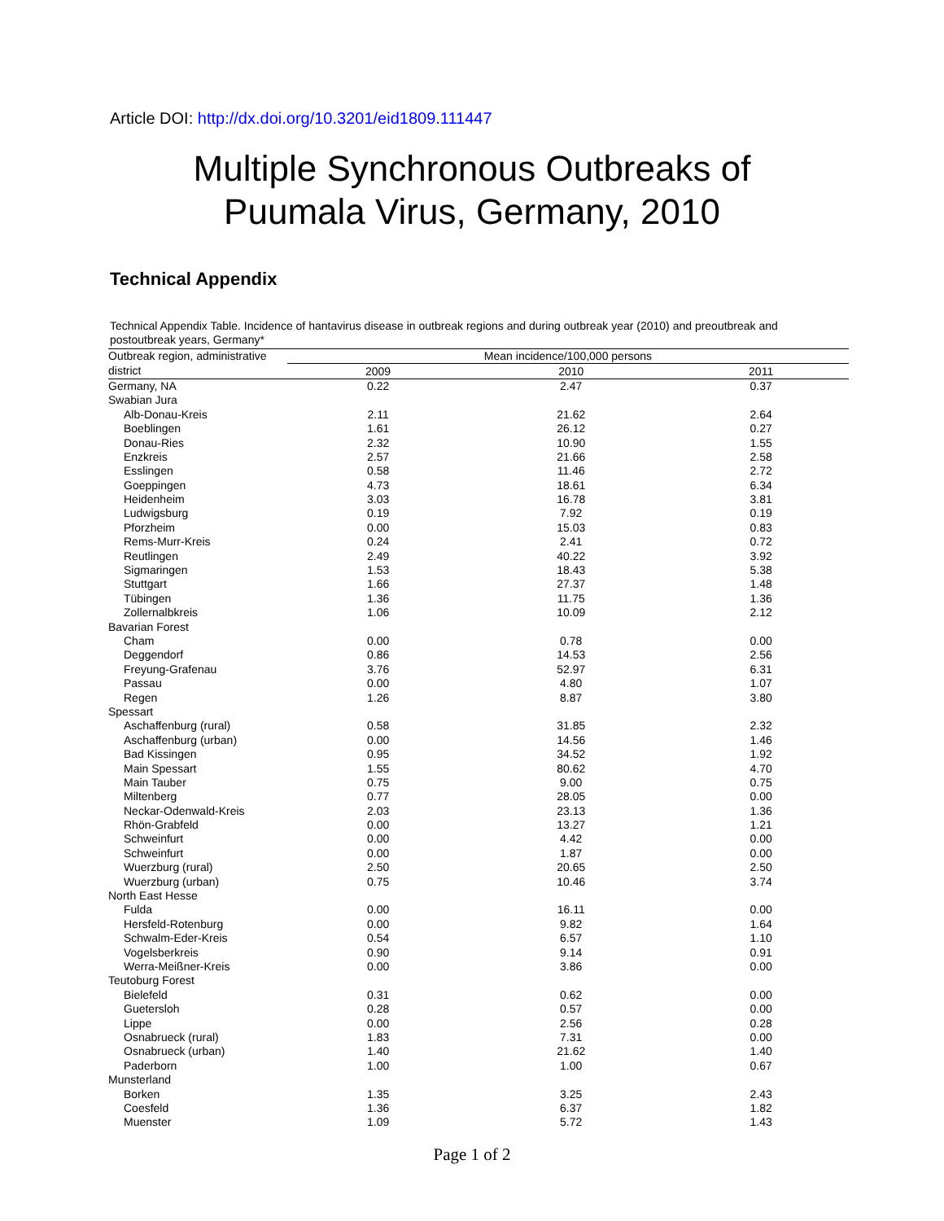Article DOI: http://dx.doi.org/10.3201/eid1809.111447
Multiple Synchronous Outbreaks of
Puumala Virus, Germany, 2010
Technical Appendix
Technical Appendix Table. Incidence of hantavirus disease in outbreak regions and during outbreak year (2010) and preoutbreak and postoutbreak years, Germany*
| Outbreak region, administrative | Mean incidence/100,000 persons | | |
| --- | --- | --- | --- |
| district | 2009 | 2010 | 2011 |
| Germany, NA | 0.22 | 2.47 | 0.37 |
| Swabian Jura | | | |
| Alb-Donau-Kreis | 2.11 | 21.62 | 2.64 |
| Boeblingen | 1.61 | 26.12 | 0.27 |
| Donau-Ries | 2.32 | 10.90 | 1.55 |
| Enzkreis | 2.57 | 21.66 | 2.58 |
| Esslingen | 0.58 | 11.46 | 2.72 |
| Goeppingen | 4.73 | 18.61 | 6.34 |
| Heidenheim | 3.03 | 16.78 | 3.81 |
| Ludwigsburg | 0.19 | 7.92 | 0.19 |
| Pforzheim | 0.00 | 15.03 | 0.83 |
| Rems-Murr-Kreis | 0.24 | 2.41 | 0.72 |
| Reutlingen | 2.49 | 40.22 | 3.92 |
| Sigmaringen | 1.53 | 18.43 | 5.38 |
| Stuttgart | 1.66 | 27.37 | 1.48 |
| Tübingen | 1.36 | 11.75 | 1.36 |
| Zollernalbkreis | 1.06 | 10.09 | 2.12 |
| Bavarian Forest | | | |
| Cham | 0.00 | 0.78 | 0.00 |
| Deggendorf | 0.86 | 14.53 | 2.56 |
| Freyung-Grafenau | 3.76 | 52.97 | 6.31 |
| Passau | 0.00 | 4.80 | 1.07 |
| Regen | 1.26 | 8.87 | 3.80 |
| Spessart | | | |
| Aschaffenburg (rural) | 0.58 | 31.85 | 2.32 |
| Aschaffenburg (urban) | 0.00 | 14.56 | 1.46 |
| Bad Kissingen | 0.95 | 34.52 | 1.92 |
| Main Spessart | 1.55 | 80.62 | 4.70 |
| Main Tauber | 0.75 | 9.00 | 0.75 |
| Miltenberg | 0.77 | 28.05 | 0.00 |
| Neckar-Odenwald-Kreis | 2.03 | 23.13 | 1.36 |
| Rhön-Grabfeld | 0.00 | 13.27 | 1.21 |
| Schweinfurt | 0.00 | 4.42 | 0.00 |
| Schweinfurt | 0.00 | 1.87 | 0.00 |
| Wuerzburg (rural) | 2.50 | 20.65 | 2.50 |
| Wuerzburg (urban) | 0.75 | 10.46 | 3.74 |
| North East Hesse | | | |
| Fulda | 0.00 | 16.11 | 0.00 |
| Hersfeld-Rotenburg | 0.00 | 9.82 | 1.64 |
| Schwalm-Eder-Kreis | 0.54 | 6.57 | 1.10 |
| Vogelsberkreis | 0.90 | 9.14 | 0.91 |
| Werra-Meißner-Kreis | 0.00 | 3.86 | 0.00 |
| Teutoburg Forest | | | |
| Bielefeld | 0.31 | 0.62 | 0.00 |
| Guetersloh | 0.28 | 0.57 | 0.00 |
| Lippe | 0.00 | 2.56 | 0.28 |
| Osnabrueck (rural) | 1.83 | 7.31 | 0.00 |
| Osnabrueck (urban) | 1.40 | 21.62 | 1.40 |
| Paderborn | 1.00 | 1.00 | 0.67 |
| Munsterland | | | |
| Borken | 1.35 | 3.25 | 2.43 |
| Coesfeld | 1.36 | 6.37 | 1.82 |
| Muenster | 1.09 | 5.72 | 1.43 |
Page 1 of 2